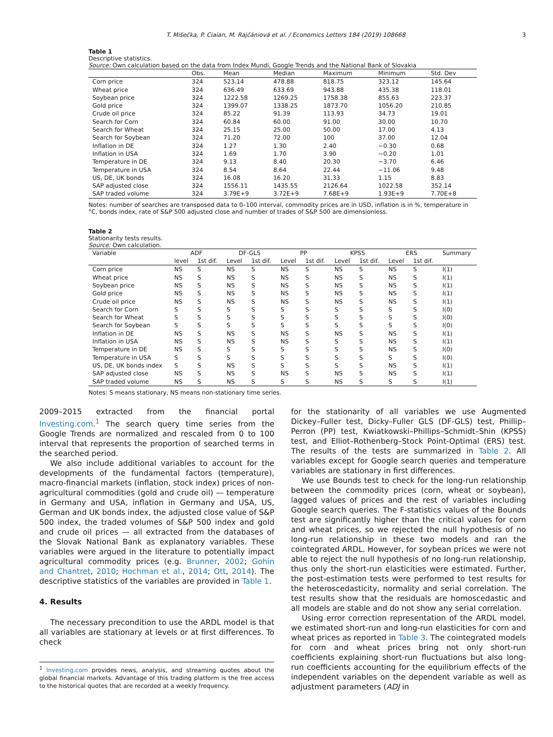T. Mišečka, P. Ciaian, M. Rajčániová et al. / Economics Letters 184 (2019) 108668 3
Table 1
Descriptive statistics.
Source: Own calculation based on the data from Index Mundi, Google Trends and the National Bank of Slovakia
| | Obs. | Mean | Median | Maximum | Minimum | Std. Dev |
| --- | --- | --- | --- | --- | --- | --- |
| Corn price | 324 | 523.14 | 478.88 | 818.75 | 323.12 | 145.64 |
| Wheat price | 324 | 636.49 | 633.69 | 943.88 | 435.38 | 118.01 |
| Soybean price | 324 | 1222.58 | 1269.25 | 1758.38 | 855.63 | 223.37 |
| Gold price | 324 | 1399.07 | 1338.25 | 1873.70 | 1056.20 | 210.85 |
| Crude oil price | 324 | 85.22 | 91.39 | 113.93 | 34.73 | 19.01 |
| Search for Corn | 324 | 60.84 | 60.00 | 91.00 | 30.00 | 10.70 |
| Search for Wheat | 324 | 25.15 | 25.00 | 50.00 | 17.00 | 4.13 |
| Search for Soybean | 324 | 71.20 | 72.00 | 100 | 37.00 | 12.04 |
| Inflation in DE | 324 | 1.27 | 1.30 | 2.40 | −0.30 | 0.68 |
| Inflation in USA | 324 | 1.69 | 1.70 | 3.90 | −0.20 | 1.01 |
| Temperature in DE | 324 | 9.13 | 8.40 | 20.30 | −3.70 | 6.46 |
| Temperature in USA | 324 | 8.54 | 8.64 | 22.44 | −11.06 | 9.48 |
| US, DE, UK bonds | 324 | 16.08 | 16.20 | 31.33 | 1.15 | 8.83 |
| SAP adjusted close | 324 | 1556.11 | 1435.55 | 2126.64 | 1022.58 | 352.14 |
| SAP traded volume | 324 | 3.79E+9 | 3.72E+9 | 7.68E+9 | 1.93E+9 | 7.70E+8 |
Notes: number of searches are transposed data to 0–100 interval, commodity prices are in USD, inflation is in %, temperature in °C, bonds index, rate of S&P 500 adjusted close and number of trades of S&P 500 are dimensionless.
Table 2
Stationarity tests results.
Source: Own calculation.
| Variable | ADF | | DF-GLS | | PP | | KPSS | | ERS | | Summary |
| --- | --- | --- | --- | --- | --- | --- | --- | --- | --- | --- | --- |
| | level | 1st dif. | Level | 1st dif. | Level | 1st dif. | Level | 1st dif. | Level | 1st dif. | |
| Corn price | NS | S | NS | S | NS | S | NS | S | NS | S | I(1) |
| Wheat price | NS | S | NS | S | NS | S | NS | S | NS | S | I(1) |
| Soybean price | NS | S | NS | S | NS | S | NS | S | NS | S | I(1) |
| Gold price | NS | S | NS | S | NS | S | NS | S | NS | S | I(1) |
| Crude oil price | NS | S | NS | S | NS | S | NS | S | NS | S | I(1) |
| Search for Corn | S | S | S | S | S | S | S | S | S | S | I(0) |
| Search for Wheat | S | S | S | S | S | S | S | S | S | S | I(0) |
| Search for Soybean | S | S | S | S | S | S | S | S | S | S | I(0) |
| Inflation in DE | NS | S | NS | S | NS | S | NS | S | NS | S | I(1) |
| Inflation in USA | NS | S | NS | S | NS | S | S | S | NS | S | I(1) |
| Temperature in DE | NS | S | S | S | S | S | S | S | NS | S | I(0) |
| Temperature in USA | S | S | S | S | S | S | S | S | S | S | I(0) |
| US, DE, UK bonds index | S | S | NS | S | S | S | S | S | NS | S | I(1) |
| SAP adjusted close | NS | S | NS | S | NS | S | NS | S | NS | S | I(1) |
| SAP traded volume | NS | S | NS | S | S | S | NS | S | S | S | I(1) |
Notes: S means stationary, NS means non-stationary time series.
2009–2015 extracted from the financial portal Investing.com.<sup>1</sup> The search query time series from the Google Trends are normalized and rescaled from 0 to 100 interval that represents the proportion of searched terms in the searched period.
We also include additional variables to account for the developments of the fundamental factors (temperature), macro-financial markets (inflation, stock index) prices of non-agricultural commodities (gold and crude oil) — temperature in Germany and USA, inflation in Germany and USA, US, German and UK bonds index, the adjusted close value of S&P 500 index, the traded volumes of S&P 500 index and gold and crude oil prices — all extracted from the databases of the Slovak National Bank as explanatory variables. These variables were argued in the literature to potentially impact agricultural commodity prices (e.g. Brunner, 2002; Gohin and Chantret, 2010; Hochman et al., 2014; Ott, 2014). The descriptive statistics of the variables are provided in Table 1.
4. Results
The necessary precondition to use the ARDL model is that all variables are stationary at levels or at first differences. To check
<sup>1</sup> Investing.com provides news, analysis, and streaming quotes about the global financial markets. Advantage of this trading platform is the free access to the historical quotes that are recorded at a weekly frequency.
for the stationarity of all variables we use Augmented Dickey–Fuller test, Dicky–Fuller GLS (DF-GLS) test, Phillip–Perron (PP) test, Kwiatkowski–Phillips–Schmidt–Shin (KPSS) test, and Elliot–Rothenberg–Stock Point-Optimal (ERS) test. The results of the tests are summarized in Table 2. All variables except for Google search queries and temperature variables are stationary in first differences.
We use Bounds test to check for the long-run relationship between the commodity prices (corn, wheat or soybean), lagged values of prices and the rest of variables including Google search queries. The F-statistics values of the Bounds test are significantly higher than the critical values for corn and wheat prices, so we rejected the null hypothesis of no long-run relationship in these two models and ran the cointegrated ARDL. However, for soybean prices we were not able to reject the null hypothesis of no long-run relationship, thus only the short-run elasticities were estimated. Further, the post-estimation tests were performed to test results for the heteroscedasticity, normality and serial correlation. The test results show that the residuals are homoscedastic and all models are stable and do not show any serial correlation.
Using error correction representation of the ARDL model, we estimated short-run and long-run elasticities for corn and wheat prices as reported in Table 3. The cointegrated models for corn and wheat prices bring not only short-run coefficients explaining short-run fluctuations but also long-run coefficients accounting for the equilibrium effects of the independent variables on the dependent variable as well as adjustment parameters (ADJ in